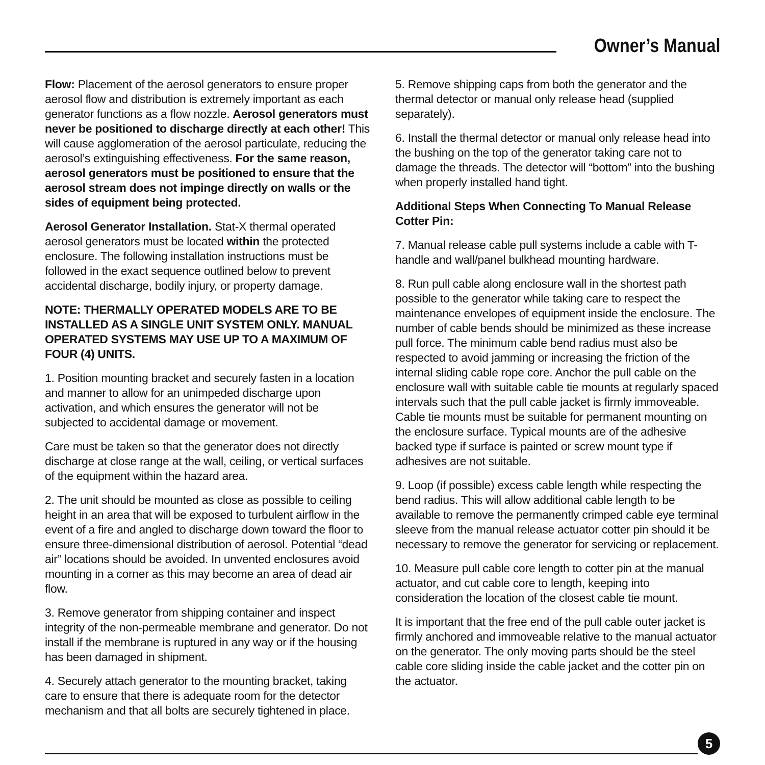Owner’s Manual
Flow: Placement of the aerosol generators to ensure proper aerosol flow and distribution is extremely important as each generator functions as a flow nozzle. Aerosol generators must never be positioned to discharge directly at each other! This will cause agglomeration of the aerosol particulate, reducing the aerosol’s extinguishing effectiveness. For the same reason, aerosol generators must be positioned to ensure that the aerosol stream does not impinge directly on walls or the sides of equipment being protected.
Aerosol Generator Installation. Stat-X thermal operated aerosol generators must be located within the protected enclosure. The following installation instructions must be followed in the exact sequence outlined below to prevent accidental discharge, bodily injury, or property damage.
NOTE: THERMALLY OPERATED MODELS ARE TO BE INSTALLED AS A SINGLE UNIT SYSTEM ONLY. MANUAL OPERATED SYSTEMS MAY USE UP TO A MAXIMUM OF FOUR (4) UNITS.
1. Position mounting bracket and securely fasten in a location and manner to allow for an unimpeded discharge upon activation, and which ensures the generator will not be subjected to accidental damage or movement.
Care must be taken so that the generator does not directly discharge at close range at the wall, ceiling, or vertical surfaces of the equipment within the hazard area.
2. The unit should be mounted as close as possible to ceiling height in an area that will be exposed to turbulent airflow in the event of a fire and angled to discharge down toward the floor to ensure three-dimensional distribution of aerosol. Potential “dead air” locations should be avoided. In unvented enclosures avoid mounting in a corner as this may become an area of dead air flow.
3. Remove generator from shipping container and inspect integrity of the non-permeable membrane and generator. Do not install if the membrane is ruptured in any way or if the housing has been damaged in shipment.
4. Securely attach generator to the mounting bracket, taking care to ensure that there is adequate room for the detector mechanism and that all bolts are securely tightened in place.
5. Remove shipping caps from both the generator and the thermal detector or manual only release head (supplied separately).
6. Install the thermal detector or manual only release head into the bushing on the top of the generator taking care not to damage the threads. The detector will “bottom” into the bushing when properly installed hand tight.
Additional Steps When Connecting To Manual Release Cotter Pin:
7. Manual release cable pull systems include a cable with T-handle and wall/panel bulkhead mounting hardware.
8. Run pull cable along enclosure wall in the shortest path possible to the generator while taking care to respect the maintenance envelopes of equipment inside the enclosure. The number of cable bends should be minimized as these increase pull force. The minimum cable bend radius must also be respected to avoid jamming or increasing the friction of the internal sliding cable rope core. Anchor the pull cable on the enclosure wall with suitable cable tie mounts at regularly spaced intervals such that the pull cable jacket is firmly immoveable. Cable tie mounts must be suitable for permanent mounting on the enclosure surface. Typical mounts are of the adhesive backed type if surface is painted or screw mount type if adhesives are not suitable.
9. Loop (if possible) excess cable length while respecting the bend radius. This will allow additional cable length to be available to remove the permanently crimped cable eye terminal sleeve from the manual release actuator cotter pin should it be necessary to remove the generator for servicing or replacement.
10. Measure pull cable core length to cotter pin at the manual actuator, and cut cable core to length, keeping into consideration the location of the closest cable tie mount.
It is important that the free end of the pull cable outer jacket is firmly anchored and immoveable relative to the manual actuator on the generator. The only moving parts should be the steel cable core sliding inside the cable jacket and the cotter pin on the actuator.
5